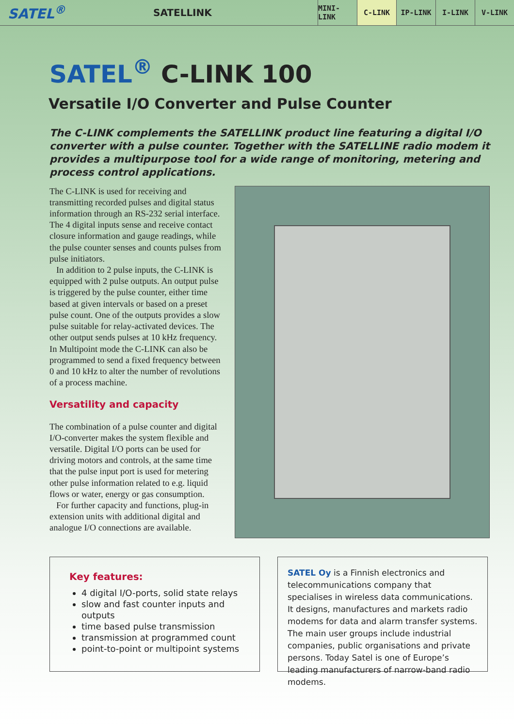SATEL<sup>®</sup>
SATELLINK
MINI-LINK
C-LINK IP-LINK I-LINK V-LINK
SATEL<sup>®</sup> C-LINK 100
Versatile I/O Converter and Pulse Counter
The C-LINK complements the SATELLINK product line featuring a digital I/O converter with a pulse counter. Together with the SATELLINE radio modem it provides a multipurpose tool for a wide range of monitoring, metering and process control applications.
The C-LINK is used for receiving and transmitting recorded pulses and digital status information through an RS-232 serial interface. The 4 digital inputs sense and receive contact closure information and gauge readings, while the pulse counter senses and counts pulses from pulse initiators.
In addition to 2 pulse inputs, the C-LINK is equipped with 2 pulse outputs. An output pulse is triggered by the pulse counter, either time based at given intervals or based on a preset pulse count. One of the outputs provides a slow pulse suitable for relay-activated devices. The other output sends pulses at 10 kHz frequency. In Multipoint mode the C-LINK can also be programmed to send a fixed frequency between 0 and 10 kHz to alter the number of revolutions of a process machine.
Versatility and capacity
The combination of a pulse counter and digital I/O-converter makes the system flexible and versatile. Digital I/O ports can be used for driving motors and controls, at the same time that the pulse input port is used for metering other pulse information related to e.g. liquid flows or water, energy or gas consumption.
For further capacity and functions, plug-in extension units with additional digital and analogue I/O connections are available.
Key features:
4 digital I/O-ports, solid state relays
slow and fast counter inputs and outputs
time based pulse transmission
transmission at programmed count
point-to-point or multipoint systems
SATEL Oy is a Finnish electronics and telecommunications company that specialises in wireless data communications. It designs, manufactures and markets radio modems for data and alarm transfer systems. The main user groups include industrial companies, public organisations and private persons. Today Satel is one of Europe’s leading manufacturers of narrow-band radio modems.